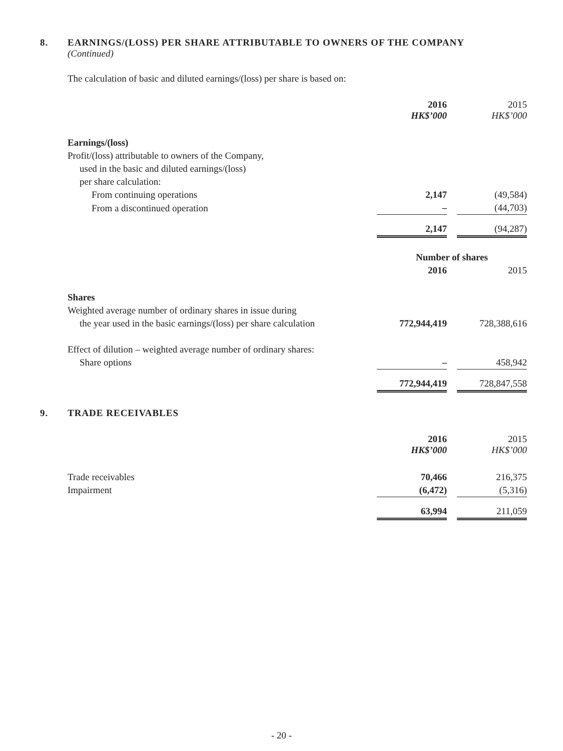8. EARNINGS/(LOSS) PER SHARE ATTRIBUTABLE TO OWNERS OF THE COMPANY
(Continued)
The calculation of basic and diluted earnings/(loss) per share is based on:
| | 2016 HK$’000 | | 2015 HK$’000 |
| Earnings/(loss) | | | |
| Profit/(loss) attributable to owners of the Company, | | | |
| used in the basic and diluted earnings/(loss) | | | |
| per share calculation: | | | |
| From continuing operations | 2,147 | | (49,584) |
| From a discontinued operation | – | | (44,703) |
| | 2,147 | | (94,287) |
| | Number of shares | | |
| | 2016 | | 2015 |
| Shares | | | |
| Weighted average number of ordinary shares in issue during | | | |
| the year used in the basic earnings/(loss) per share calculation | 772,944,419 | | 728,388,616 |
| Effect of dilution – weighted average number of ordinary shares: | | | |
| Share options | – | | 458,942 |
| | 772,944,419 | | 728,847,558 |
9. TRADE RECEIVABLES
| | 2016 HK$’000 | | 2015 HK$’000 |
| Trade receivables | 70,466 | | 216,375 |
| Impairment | (6,472) | | (5,316) |
| | 63,994 | | 211,059 |
- 20 -